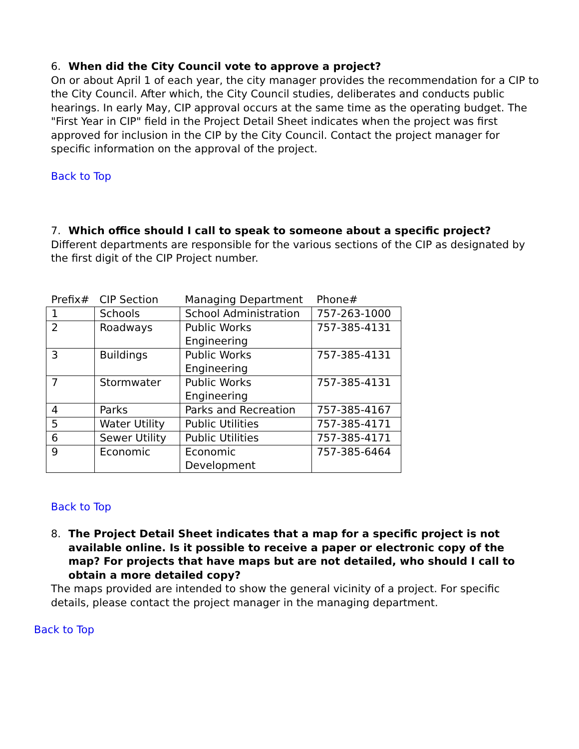6. When did the City Council vote to approve a project?
On or about April 1 of each year, the city manager provides the recommendation for a CIP to the City Council. After which, the City Council studies, deliberates and conducts public hearings. In early May, CIP approval occurs at the same time as the operating budget. The "First Year in CIP" field in the Project Detail Sheet indicates when the project was first approved for inclusion in the CIP by the City Council. Contact the project manager for specific information on the approval of the project.
Back to Top
7. Which office should I call to speak to someone about a specific project?
Different departments are responsible for the various sections of the CIP as designated by the first digit of the CIP Project number.
| Prefix# | CIP Section | Managing Department | Phone# |
| --- | --- | --- | --- |
| 1 | Schools | School Administration | 757-263-1000 |
| 2 | Roadways | Public Works Engineering | 757-385-4131 |
| 3 | Buildings | Public Works Engineering | 757-385-4131 |
| 7 | Stormwater | Public Works Engineering | 757-385-4131 |
| 4 | Parks | Parks and Recreation | 757-385-4167 |
| 5 | Water Utility | Public Utilities | 757-385-4171 |
| 6 | Sewer Utility | Public Utilities | 757-385-4171 |
| 9 | Economic | Economic Development | 757-385-6464 |
Back to Top
8. The Project Detail Sheet indicates that a map for a specific project is not available online. Is it possible to receive a paper or electronic copy of the map? For projects that have maps but are not detailed, who should I call to obtain a more detailed copy?
The maps provided are intended to show the general vicinity of a project. For specific details, please contact the project manager in the managing department.
Back to Top